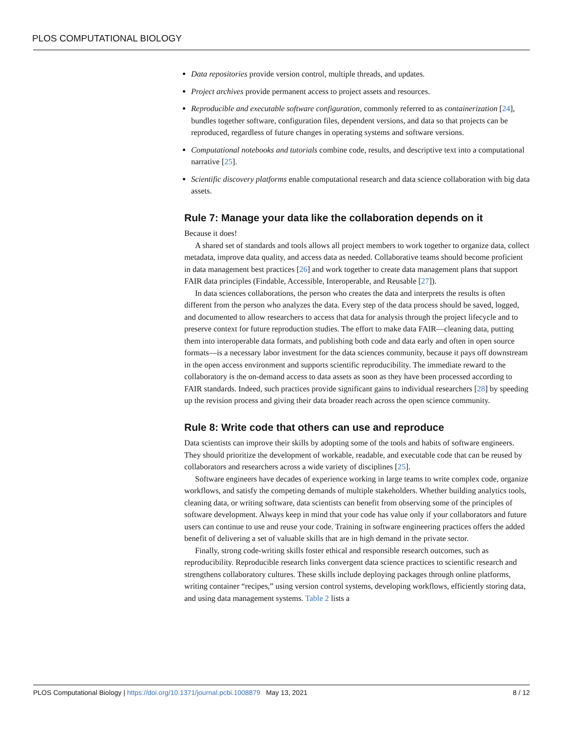PLOS COMPUTATIONAL BIOLOGY
Data repositories provide version control, multiple threads, and updates.
Project archives provide permanent access to project assets and resources.
Reproducible and executable software configuration, commonly referred to as containerization [24], bundles together software, configuration files, dependent versions, and data so that projects can be reproduced, regardless of future changes in operating systems and software versions.
Computational notebooks and tutorials combine code, results, and descriptive text into a computational narrative [25].
Scientific discovery platforms enable computational research and data science collaboration with big data assets.
Rule 7: Manage your data like the collaboration depends on it
Because it does!
A shared set of standards and tools allows all project members to work together to organize data, collect metadata, improve data quality, and access data as needed. Collaborative teams should become proficient in data management best practices [26] and work together to create data management plans that support FAIR data principles (Findable, Accessible, Interoperable, and Reusable [27]).
In data sciences collaborations, the person who creates the data and interprets the results is often different from the person who analyzes the data. Every step of the data process should be saved, logged, and documented to allow researchers to access that data for analysis through the project lifecycle and to preserve context for future reproduction studies. The effort to make data FAIR—cleaning data, putting them into interoperable data formats, and publishing both code and data early and often in open source formats—is a necessary labor investment for the data sciences community, because it pays off downstream in the open access environment and supports scientific reproducibility. The immediate reward to the collaboratory is the on-demand access to data assets as soon as they have been processed according to FAIR standards. Indeed, such practices provide significant gains to individual researchers [28] by speeding up the revision process and giving their data broader reach across the open science community.
Rule 8: Write code that others can use and reproduce
Data scientists can improve their skills by adopting some of the tools and habits of software engineers. They should prioritize the development of workable, readable, and executable code that can be reused by collaborators and researchers across a wide variety of disciplines [25].
Software engineers have decades of experience working in large teams to write complex code, organize workflows, and satisfy the competing demands of multiple stakeholders. Whether building analytics tools, cleaning data, or writing software, data scientists can benefit from observing some of the principles of software development. Always keep in mind that your code has value only if your collaborators and future users can continue to use and reuse your code. Training in software engineering practices offers the added benefit of delivering a set of valuable skills that are in high demand in the private sector.
Finally, strong code-writing skills foster ethical and responsible research outcomes, such as reproducibility. Reproducible research links convergent data science practices to scientific research and strengthens collaboratory cultures. These skills include deploying packages through online platforms, writing container “recipes,” using version control systems, developing workflows, efficiently storing data, and using data management systems. Table 2 lists a
PLOS Computational Biology | https://doi.org/10.1371/journal.pcbi.1008879 May 13, 2021 8 / 12